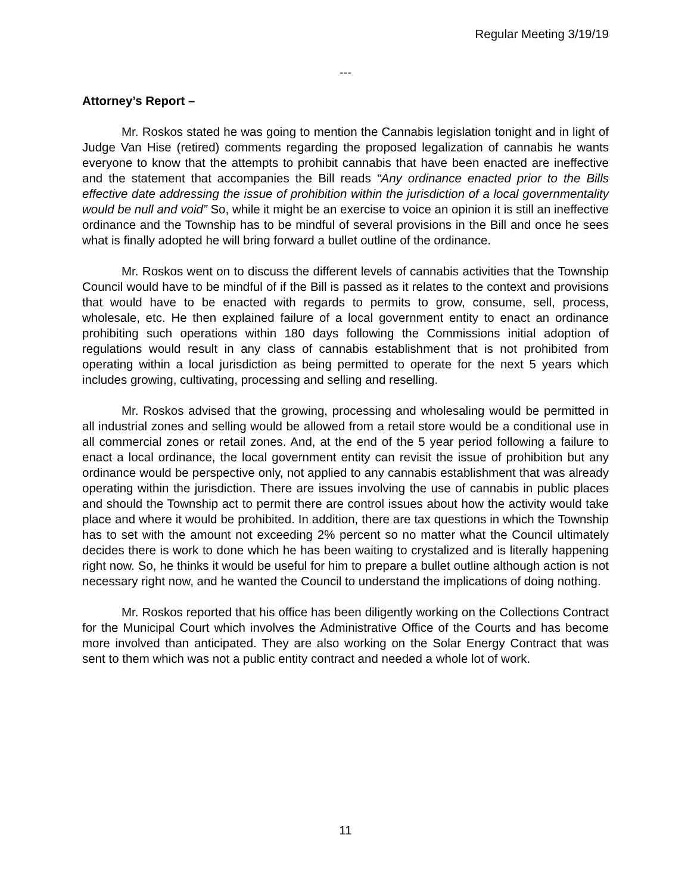Regular Meeting 3/19/19
---
Attorney’s Report –
Mr. Roskos stated he was going to mention the Cannabis legislation tonight and in light of Judge Van Hise (retired) comments regarding the proposed legalization of cannabis he wants everyone to know that the attempts to prohibit cannabis that have been enacted are ineffective and the statement that accompanies the Bill reads “Any ordinance enacted prior to the Bills effective date addressing the issue of prohibition within the jurisdiction of a local governmentality would be null and void” So, while it might be an exercise to voice an opinion it is still an ineffective ordinance and the Township has to be mindful of several provisions in the Bill and once he sees what is finally adopted he will bring forward a bullet outline of the ordinance.
Mr. Roskos went on to discuss the different levels of cannabis activities that the Township Council would have to be mindful of if the Bill is passed as it relates to the context and provisions that would have to be enacted with regards to permits to grow, consume, sell, process, wholesale, etc. He then explained failure of a local government entity to enact an ordinance prohibiting such operations within 180 days following the Commissions initial adoption of regulations would result in any class of cannabis establishment that is not prohibited from operating within a local jurisdiction as being permitted to operate for the next 5 years which includes growing, cultivating, processing and selling and reselling.
Mr. Roskos advised that the growing, processing and wholesaling would be permitted in all industrial zones and selling would be allowed from a retail store would be a conditional use in all commercial zones or retail zones. And, at the end of the 5 year period following a failure to enact a local ordinance, the local government entity can revisit the issue of prohibition but any ordinance would be perspective only, not applied to any cannabis establishment that was already operating within the jurisdiction. There are issues involving the use of cannabis in public places and should the Township act to permit there are control issues about how the activity would take place and where it would be prohibited. In addition, there are tax questions in which the Township has to set with the amount not exceeding 2% percent so no matter what the Council ultimately decides there is work to done which he has been waiting to crystalized and is literally happening right now. So, he thinks it would be useful for him to prepare a bullet outline although action is not necessary right now, and he wanted the Council to understand the implications of doing nothing.
Mr. Roskos reported that his office has been diligently working on the Collections Contract for the Municipal Court which involves the Administrative Office of the Courts and has become more involved than anticipated. They are also working on the Solar Energy Contract that was sent to them which was not a public entity contract and needed a whole lot of work.
11